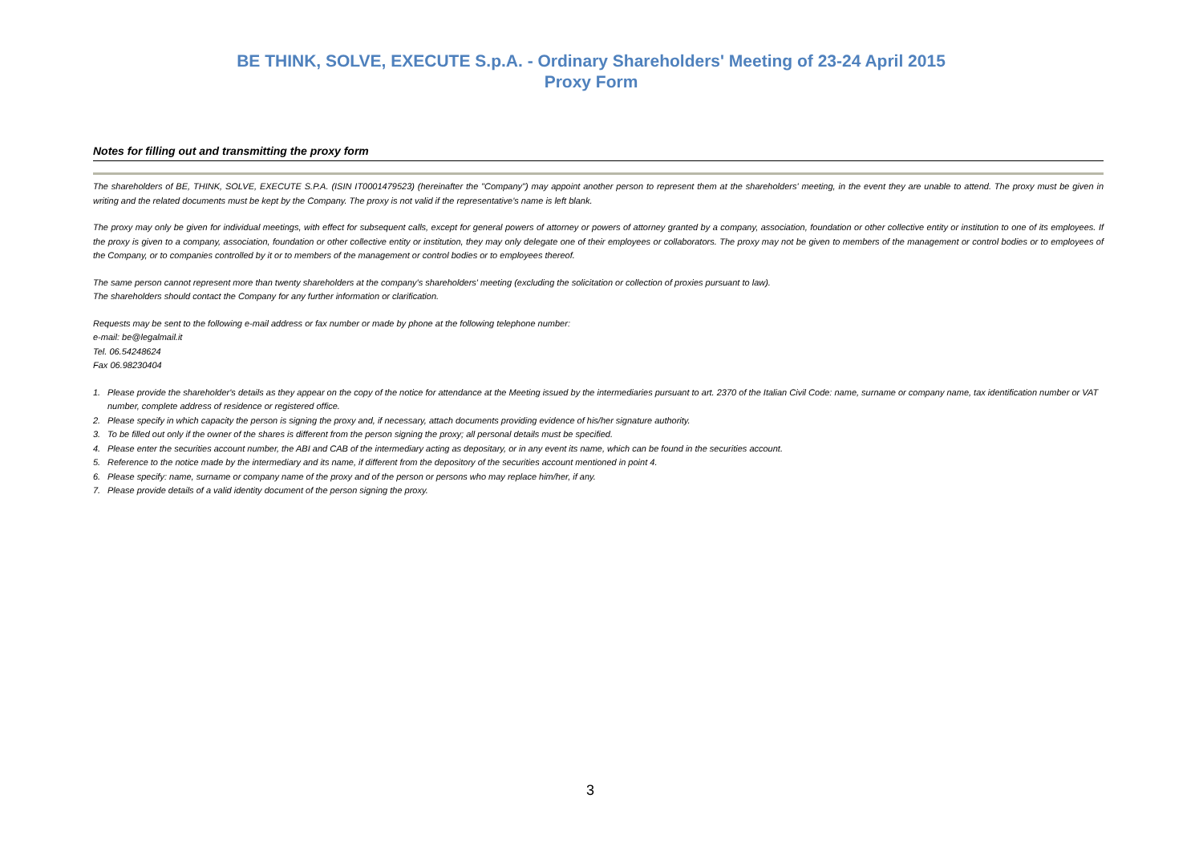BE THINK, SOLVE, EXECUTE S.p.A. - Ordinary Shareholders' Meeting of 23-24 April 2015
Proxy Form
Notes for filling out and transmitting the proxy form
The shareholders of BE, THINK, SOLVE, EXECUTE S.P.A. (ISIN IT0001479523) (hereinafter the "Company") may appoint another person to represent them at the shareholders' meeting, in the event they are unable to attend. The proxy must be given in writing and the related documents must be kept by the Company. The proxy is not valid if the representative's name is left blank.
The proxy may only be given for individual meetings, with effect for subsequent calls, except for general powers of attorney or powers of attorney granted by a company, association, foundation or other collective entity or institution to one of its employees. If the proxy is given to a company, association, foundation or other collective entity or institution, they may only delegate one of their employees or collaborators. The proxy may not be given to members of the management or control bodies or to employees of the Company, or to companies controlled by it or to members of the management or control bodies or to employees thereof.
The same person cannot represent more than twenty shareholders at the company's shareholders' meeting (excluding the solicitation or collection of proxies pursuant to law).
The shareholders should contact the Company for any further information or clarification.
Requests may be sent to the following e-mail address or fax number or made by phone at the following telephone number:
e-mail: be@legalmail.it
Tel. 06.54248624
Fax 06.98230404
1. Please provide the shareholder's details as they appear on the copy of the notice for attendance at the Meeting issued by the intermediaries pursuant to art. 2370 of the Italian Civil Code: name, surname or company name, tax identification number or VAT number, complete address of residence or registered office.
2. Please specify in which capacity the person is signing the proxy and, if necessary, attach documents providing evidence of his/her signature authority.
3. To be filled out only if the owner of the shares is different from the person signing the proxy; all personal details must be specified.
4. Please enter the securities account number, the ABI and CAB of the intermediary acting as depositary, or in any event its name, which can be found in the securities account.
5. Reference to the notice made by the intermediary and its name, if different from the depository of the securities account mentioned in point 4.
6. Please specify: name, surname or company name of the proxy and of the person or persons who may replace him/her, if any.
7. Please provide details of a valid identity document of the person signing the proxy.
3